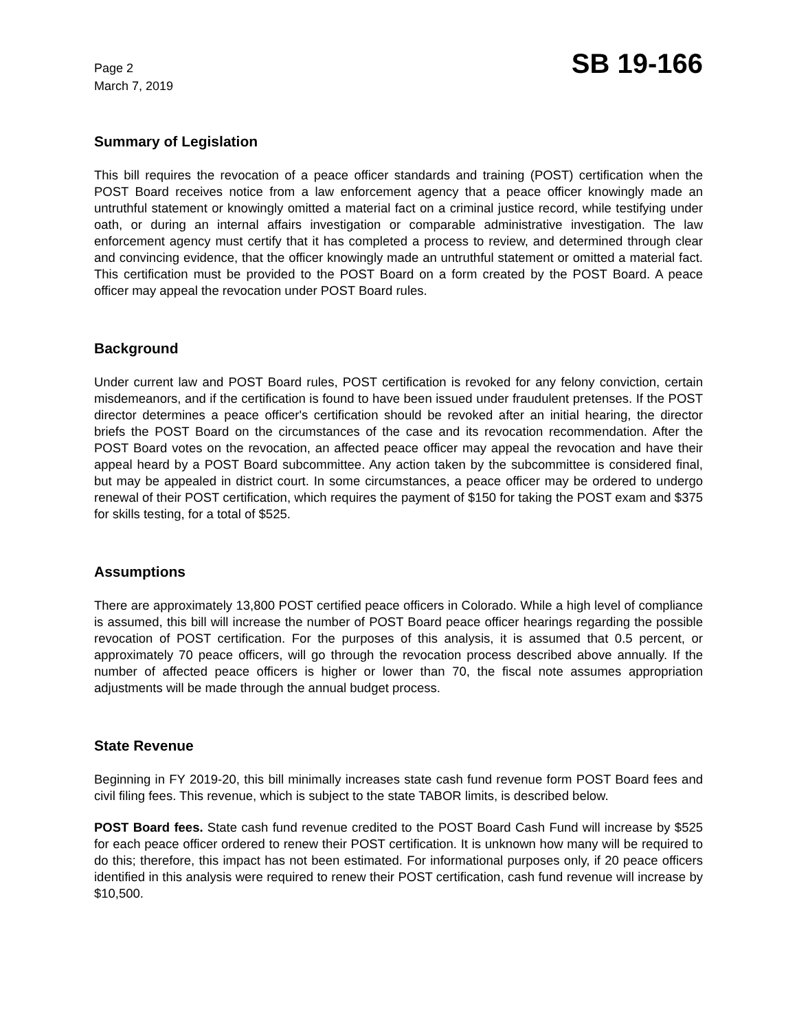Page 2
March 7, 2019
SB 19-166
Summary of Legislation
This bill requires the revocation of a peace officer standards and training (POST) certification when the POST Board receives notice from a law enforcement agency that a peace officer knowingly made an untruthful statement or knowingly omitted a material fact on a criminal justice record, while testifying under oath, or during an internal affairs investigation or comparable administrative investigation. The law enforcement agency must certify that it has completed a process to review, and determined through clear and convincing evidence, that the officer knowingly made an untruthful statement or omitted a material fact. This certification must be provided to the POST Board on a form created by the POST Board. A peace officer may appeal the revocation under POST Board rules.
Background
Under current law and POST Board rules, POST certification is revoked for any felony conviction, certain misdemeanors, and if the certification is found to have been issued under fraudulent pretenses. If the POST director determines a peace officer's certification should be revoked after an initial hearing, the director briefs the POST Board on the circumstances of the case and its revocation recommendation. After the POST Board votes on the revocation, an affected peace officer may appeal the revocation and have their appeal heard by a POST Board subcommittee. Any action taken by the subcommittee is considered final, but may be appealed in district court. In some circumstances, a peace officer may be ordered to undergo renewal of their POST certification, which requires the payment of $150 for taking the POST exam and $375 for skills testing, for a total of $525.
Assumptions
There are approximately 13,800 POST certified peace officers in Colorado. While a high level of compliance is assumed, this bill will increase the number of POST Board peace officer hearings regarding the possible revocation of POST certification. For the purposes of this analysis, it is assumed that 0.5 percent, or approximately 70 peace officers, will go through the revocation process described above annually. If the number of affected peace officers is higher or lower than 70, the fiscal note assumes appropriation adjustments will be made through the annual budget process.
State Revenue
Beginning in FY 2019-20, this bill minimally increases state cash fund revenue form POST Board fees and civil filing fees. This revenue, which is subject to the state TABOR limits, is described below.
POST Board fees. State cash fund revenue credited to the POST Board Cash Fund will increase by $525 for each peace officer ordered to renew their POST certification. It is unknown how many will be required to do this; therefore, this impact has not been estimated. For informational purposes only, if 20 peace officers identified in this analysis were required to renew their POST certification, cash fund revenue will increase by $10,500.